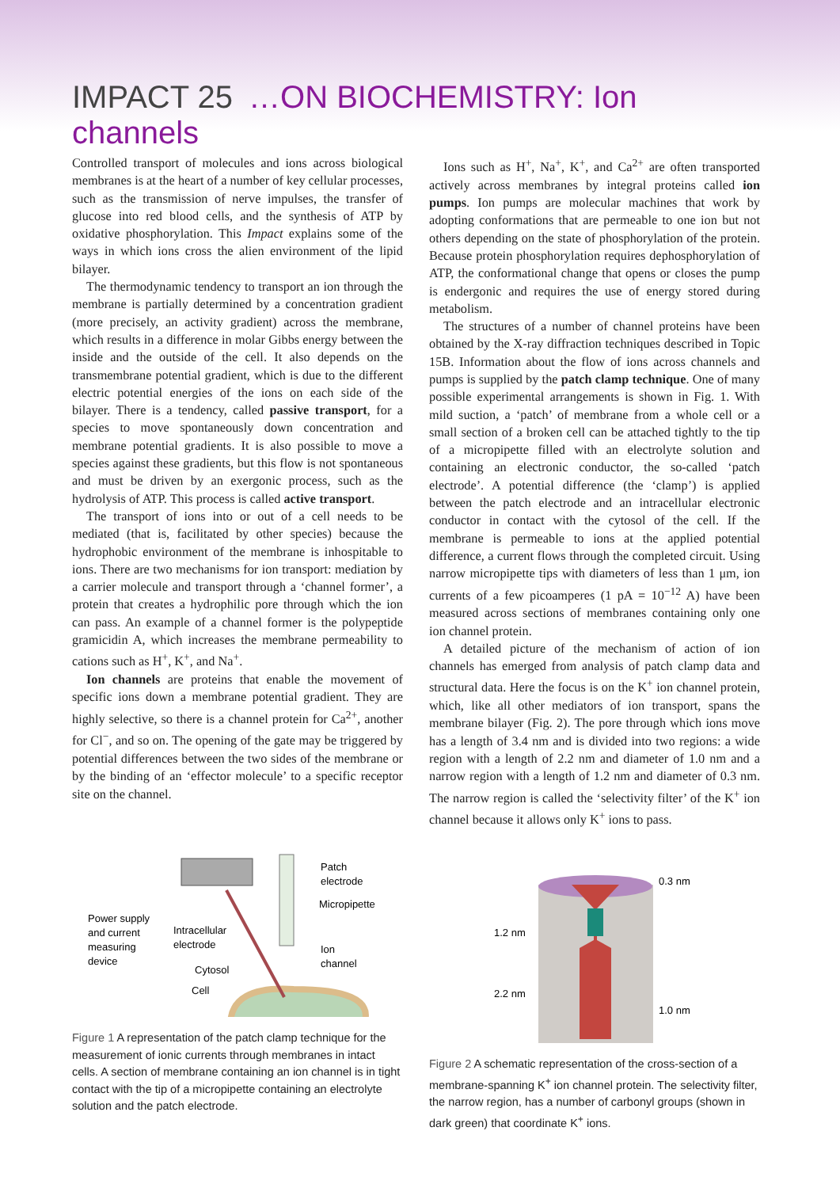IMPACT 25 …ON BIOCHEMISTRY: Ion channels
Controlled transport of molecules and ions across biological membranes is at the heart of a number of key cellular processes, such as the transmission of nerve impulses, the transfer of glucose into red blood cells, and the synthesis of ATP by oxidative phosphorylation. This Impact explains some of the ways in which ions cross the alien environment of the lipid bilayer.
The thermodynamic tendency to transport an ion through the membrane is partially determined by a concentration gradient (more precisely, an activity gradient) across the membrane, which results in a difference in molar Gibbs energy between the inside and the outside of the cell. It also depends on the transmembrane potential gradient, which is due to the different electric potential energies of the ions on each side of the bilayer. There is a tendency, called passive transport, for a species to move spontaneously down concentration and membrane potential gradients. It is also possible to move a species against these gradients, but this flow is not spontaneous and must be driven by an exergonic process, such as the hydrolysis of ATP. This process is called active transport.
The transport of ions into or out of a cell needs to be mediated (that is, facilitated by other species) because the hydrophobic environment of the membrane is inhospitable to ions. There are two mechanisms for ion transport: mediation by a carrier molecule and transport through a ‘channel former’, a protein that creates a hydrophilic pore through which the ion can pass. An example of a channel former is the polypeptide gramicidin A, which increases the membrane permeability to cations such as H<sup>+</sup>, K<sup>+</sup>, and Na<sup>+</sup>.
Ion channels are proteins that enable the movement of specific ions down a membrane potential gradient. They are highly selective, so there is a channel protein for Ca<sup>2+</sup>, another for Cl<sup>−</sup>, and so on. The opening of the gate may be triggered by potential differences between the two sides of the membrane or by the binding of an ‘effector molecule’ to a specific receptor site on the channel.
Power supply
and current
measuring
device
Intracellular
electrode
Cytosol
Cell
Patch
electrode
Micropipette
Ion
channel
Figure 1 A representation of the patch clamp technique for the measurement of ionic currents through membranes in intact cells. A section of membrane containing an ion channel is in tight contact with the tip of a micropipette containing an electrolyte solution and the patch electrode.
Ions such as H<sup>+</sup>, Na<sup>+</sup>, K<sup>+</sup>, and Ca<sup>2+</sup> are often transported actively across membranes by integral proteins called ion pumps. Ion pumps are molecular machines that work by adopting conformations that are permeable to one ion but not others depending on the state of phosphorylation of the protein. Because protein phosphorylation requires dephosphorylation of ATP, the conformational change that opens or closes the pump is endergonic and requires the use of energy stored during metabolism.
The structures of a number of channel proteins have been obtained by the X-ray diffraction techniques described in Topic 15B. Information about the flow of ions across channels and pumps is supplied by the patch clamp technique. One of many possible experimental arrangements is shown in Fig. 1. With mild suction, a ‘patch’ of membrane from a whole cell or a small section of a broken cell can be attached tightly to the tip of a micropipette filled with an electrolyte solution and containing an electronic conductor, the so-called ‘patch electrode’. A potential difference (the ‘clamp’) is applied between the patch electrode and an intracellular electronic conductor in contact with the cytosol of the cell. If the membrane is permeable to ions at the applied potential difference, a current flows through the completed circuit. Using narrow micropipette tips with diameters of less than 1 μm, ion currents of a few picoamperes (1 pA = 10<sup>−12</sup> A) have been measured across sections of membranes containing only one ion channel protein.
A detailed picture of the mechanism of action of ion channels has emerged from analysis of patch clamp data and structural data. Here the focus is on the K<sup>+</sup> ion channel protein, which, like all other mediators of ion transport, spans the membrane bilayer (Fig. 2). The pore through which ions move has a length of 3.4 nm and is divided into two regions: a wide region with a length of 2.2 nm and diameter of 1.0 nm and a narrow region with a length of 1.2 nm and diameter of 0.3 nm. The narrow region is called the ‘selectivity filter’ of the K<sup>+</sup> ion channel because it allows only K<sup>+</sup> ions to pass.
0.3 nm
1.2 nm
2.2 nm
1.0 nm
Figure 2 A schematic representation of the cross-section of a membrane-spanning K<sup>+</sup> ion channel protein. The selectivity filter, the narrow region, has a number of carbonyl groups (shown in dark green) that coordinate K<sup>+</sup> ions.